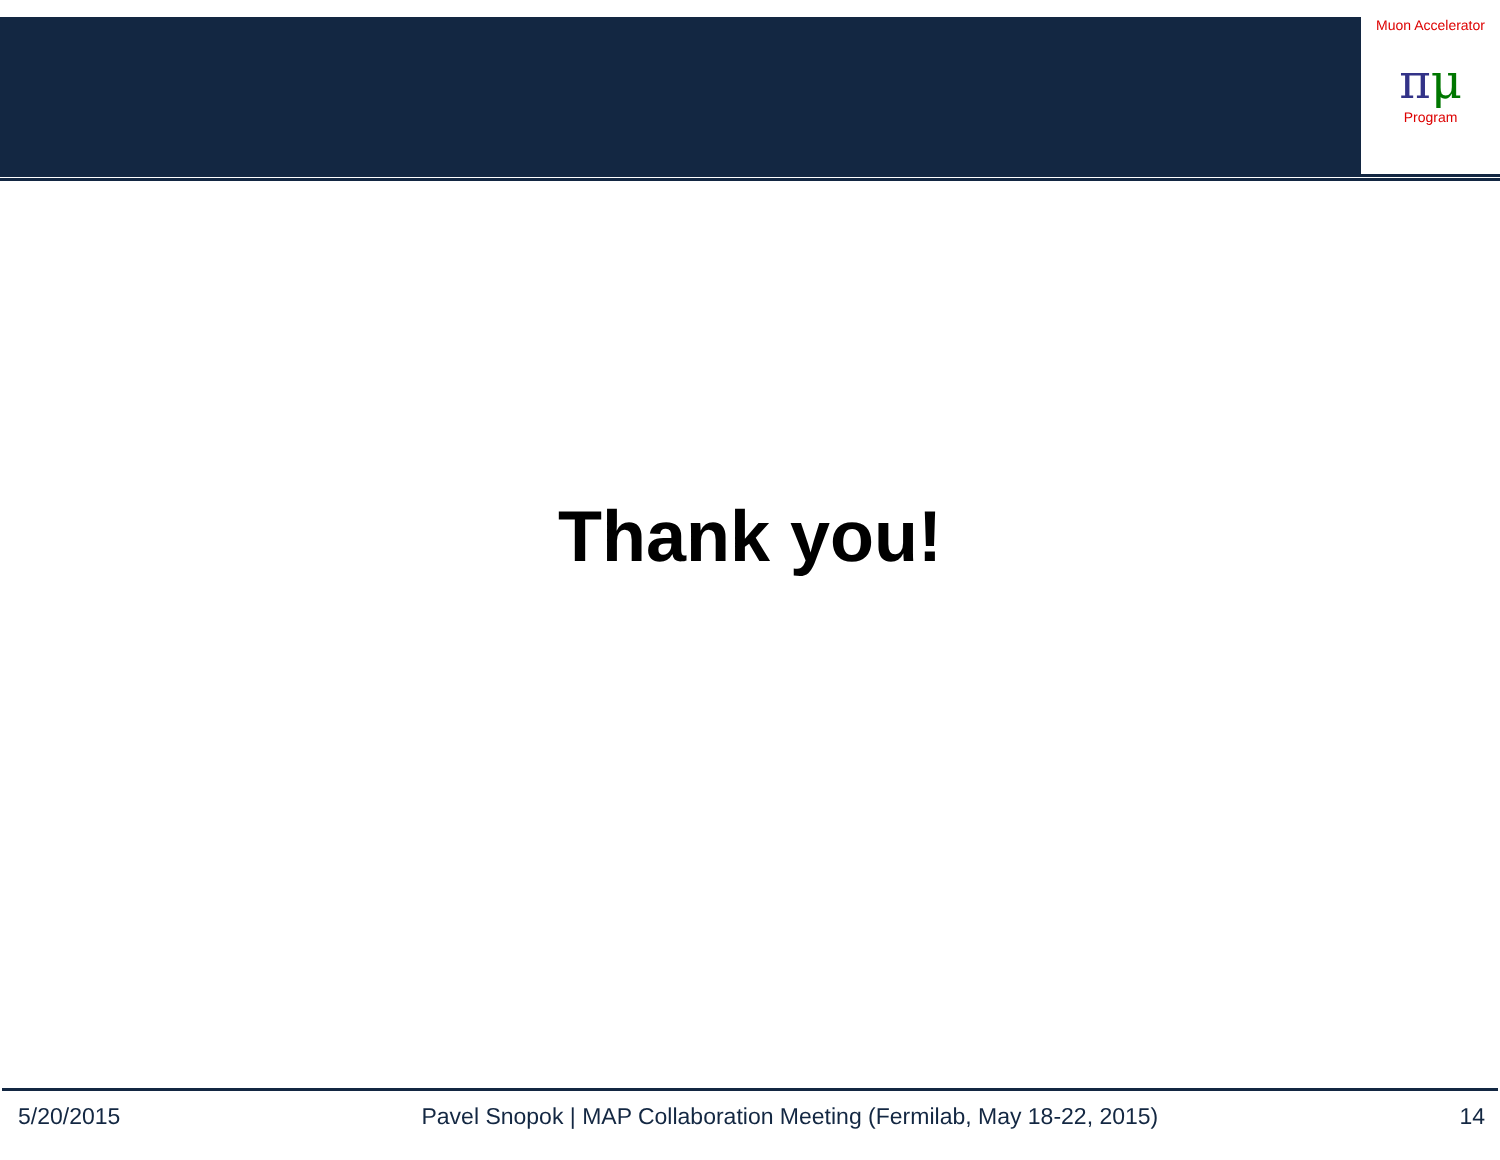Muon Accelerator
πμ
Program
Thank you!
5/20/2015 Pavel Snopok | MAP Collaboration Meeting (Fermilab, May 18-22, 2015) 14